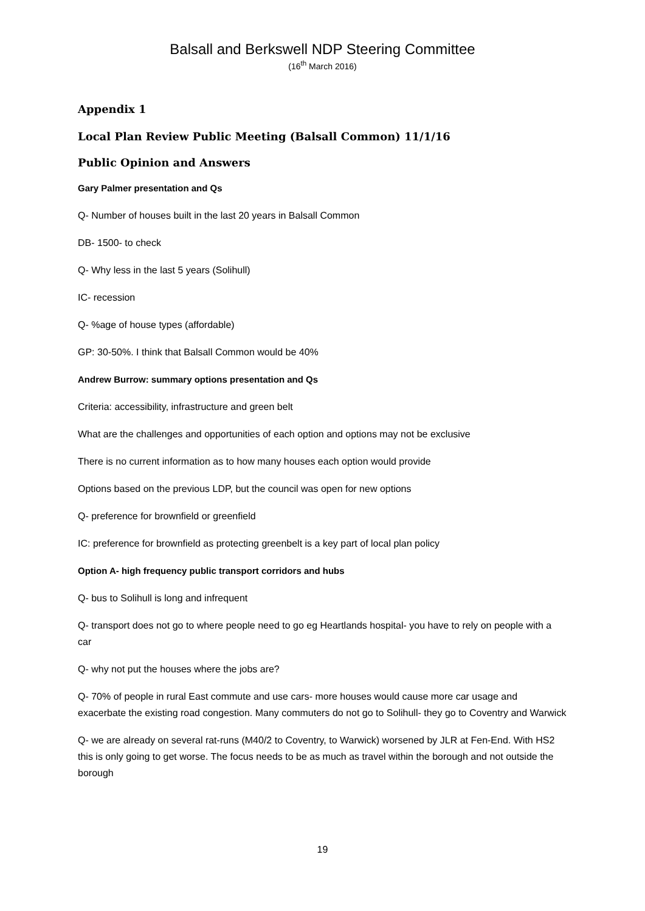Balsall and Berkswell NDP Steering Committee
(16<sup>th</sup> March 2016)
Appendix 1
Local Plan Review Public Meeting (Balsall Common) 11/1/16
Public Opinion and Answers
Gary Palmer presentation and Qs
Q- Number of houses built in the last 20 years in Balsall Common
DB- 1500- to check
Q- Why less in the last 5 years (Solihull)
IC- recession
Q- %age of house types (affordable)
GP: 30-50%. I think that Balsall Common would be 40%
Andrew Burrow: summary options presentation and Qs
Criteria: accessibility, infrastructure and green belt
What are the challenges and opportunities of each option and options may not be exclusive
There is no current information as to how many houses each option would provide
Options based on the previous LDP, but the council was open for new options
Q- preference for brownfield or greenfield
IC: preference for brownfield as protecting greenbelt is a key part of local plan policy
Option A- high frequency public transport corridors and hubs
Q- bus to Solihull is long and infrequent
Q- transport does not go to where people need to go eg Heartlands hospital- you have to rely on people with a car
Q- why not put the houses where the jobs are?
Q- 70% of people in rural East commute and use cars- more houses would cause more car usage and exacerbate the existing road congestion. Many commuters do not go to Solihull- they go to Coventry and Warwick
Q- we are already on several rat-runs (M40/2 to Coventry, to Warwick) worsened by JLR at Fen-End. With HS2 this is only going to get worse. The focus needs to be as much as travel within the borough and not outside the borough
19